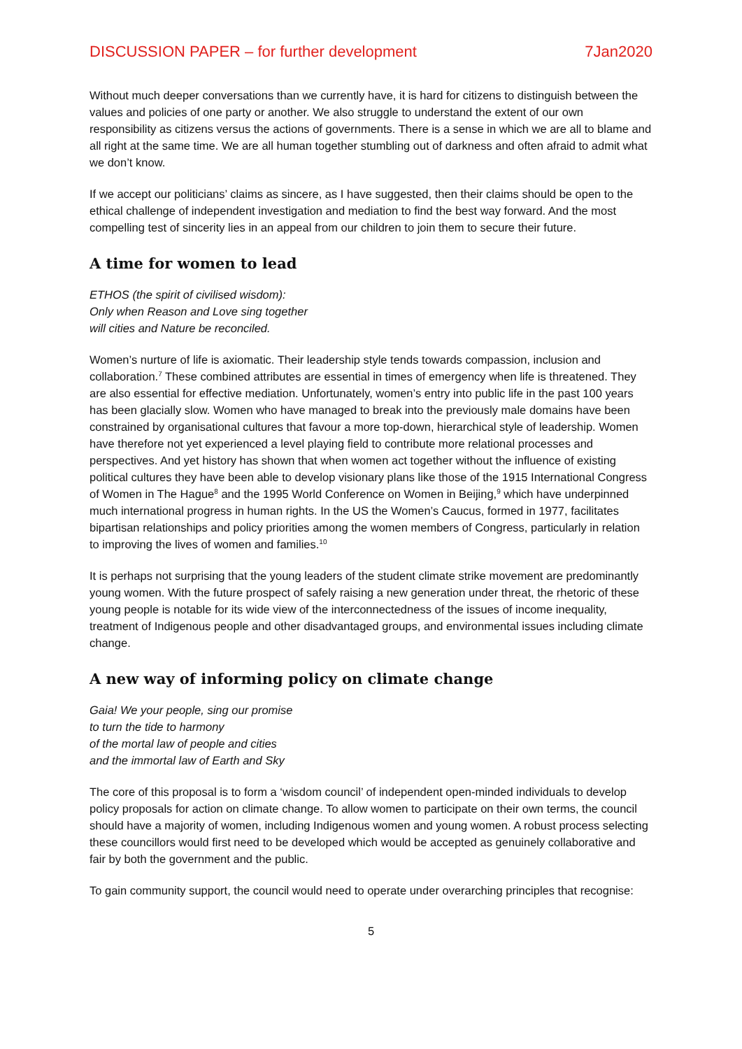DISCUSSION PAPER – for further development 7Jan2020
Without much deeper conversations than we currently have, it is hard for citizens to distinguish between the values and policies of one party or another. We also struggle to understand the extent of our own responsibility as citizens versus the actions of governments. There is a sense in which we are all to blame and all right at the same time. We are all human together stumbling out of darkness and often afraid to admit what we don’t know.
If we accept our politicians’ claims as sincere, as I have suggested, then their claims should be open to the ethical challenge of independent investigation and mediation to find the best way forward. And the most compelling test of sincerity lies in an appeal from our children to join them to secure their future.
A time for women to lead
ETHOS (the spirit of civilised wisdom):
Only when Reason and Love sing together
will cities and Nature be reconciled.
Women’s nurture of life is axiomatic. Their leadership style tends towards compassion, inclusion and collaboration.<sup>7</sup> These combined attributes are essential in times of emergency when life is threatened. They are also essential for effective mediation. Unfortunately, women’s entry into public life in the past 100 years has been glacially slow. Women who have managed to break into the previously male domains have been constrained by organisational cultures that favour a more top-down, hierarchical style of leadership. Women have therefore not yet experienced a level playing field to contribute more relational processes and perspectives. And yet history has shown that when women act together without the influence of existing political cultures they have been able to develop visionary plans like those of the 1915 International Congress of Women in The Hague<sup>8</sup> and the 1995 World Conference on Women in Beijing,<sup>9</sup> which have underpinned much international progress in human rights. In the US the Women’s Caucus, formed in 1977, facilitates bipartisan relationships and policy priorities among the women members of Congress, particularly in relation to improving the lives of women and families.<sup>10</sup>
It is perhaps not surprising that the young leaders of the student climate strike movement are predominantly young women. With the future prospect of safely raising a new generation under threat, the rhetoric of these young people is notable for its wide view of the interconnectedness of the issues of income inequality, treatment of Indigenous people and other disadvantaged groups, and environmental issues including climate change.
A new way of informing policy on climate change
Gaia! We your people, sing our promise
to turn the tide to harmony
of the mortal law of people and cities
and the immortal law of Earth and Sky
The core of this proposal is to form a ‘wisdom council’ of independent open-minded individuals to develop policy proposals for action on climate change. To allow women to participate on their own terms, the council should have a majority of women, including Indigenous women and young women. A robust process selecting these councillors would first need to be developed which would be accepted as genuinely collaborative and fair by both the government and the public.
To gain community support, the council would need to operate under overarching principles that recognise:
5